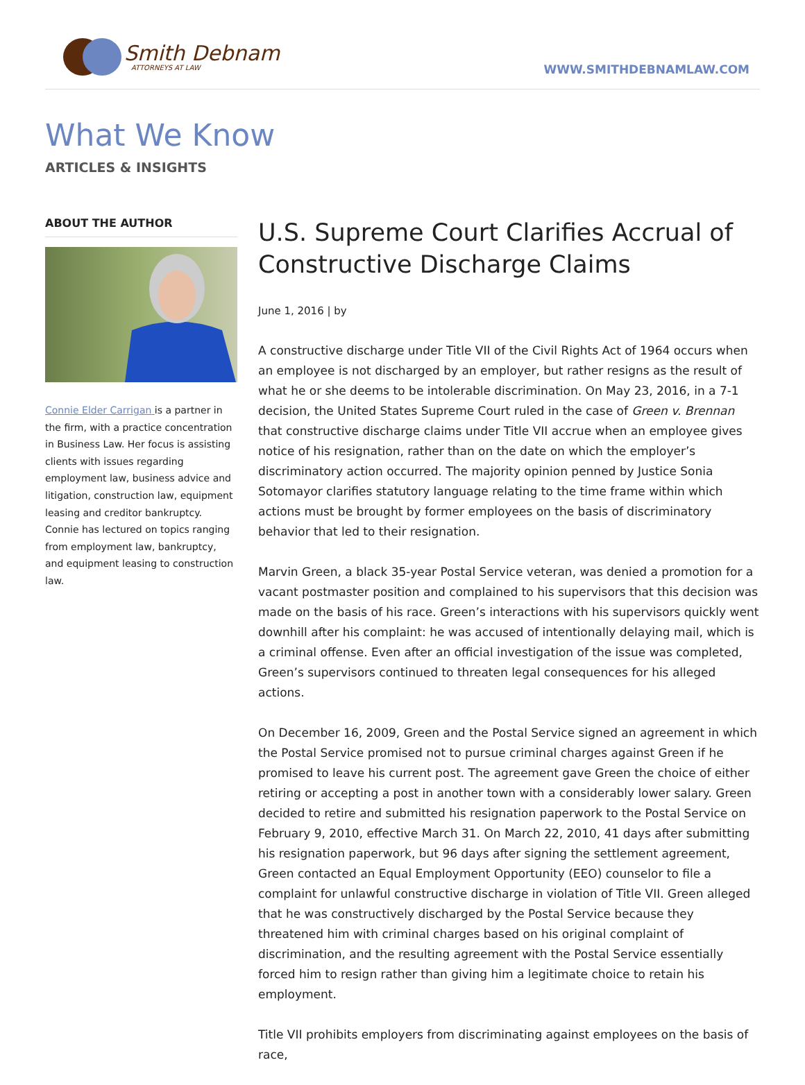Smith Debnam
ATTORNEYS AT LAW
WWW.SMITHDEBNAMLAW.COM
What We Know
ARTICLES & INSIGHTS
ABOUT THE AUTHOR
Connie Elder Carrigan is a partner in the firm, with a practice concentration in Business Law. Her focus is assisting clients with issues regarding employment law, business advice and litigation, construction law, equipment leasing and creditor bankruptcy. Connie has lectured on topics ranging from employment law, bankruptcy, and equipment leasing to construction law.
U.S. Supreme Court Clarifies Accrual of Constructive Discharge Claims
June 1, 2016 | by
A constructive discharge under Title VII of the Civil Rights Act of 1964 occurs when an employee is not discharged by an employer, but rather resigns as the result of what he or she deems to be intolerable discrimination. On May 23, 2016, in a 7-1 decision, the United States Supreme Court ruled in the case of Green v. Brennan that constructive discharge claims under Title VII accrue when an employee gives notice of his resignation, rather than on the date on which the employer’s discriminatory action occurred. The majority opinion penned by Justice Sonia Sotomayor clarifies statutory language relating to the time frame within which actions must be brought by former employees on the basis of discriminatory behavior that led to their resignation.
Marvin Green, a black 35-year Postal Service veteran, was denied a promotion for a vacant postmaster position and complained to his supervisors that this decision was made on the basis of his race. Green’s interactions with his supervisors quickly went downhill after his complaint: he was accused of intentionally delaying mail, which is a criminal offense. Even after an official investigation of the issue was completed, Green’s supervisors continued to threaten legal consequences for his alleged actions.
On December 16, 2009, Green and the Postal Service signed an agreement in which the Postal Service promised not to pursue criminal charges against Green if he promised to leave his current post. The agreement gave Green the choice of either retiring or accepting a post in another town with a considerably lower salary. Green decided to retire and submitted his resignation paperwork to the Postal Service on February 9, 2010, effective March 31. On March 22, 2010, 41 days after submitting his resignation paperwork, but 96 days after signing the settlement agreement, Green contacted an Equal Employment Opportunity (EEO) counselor to file a complaint for unlawful constructive discharge in violation of Title VII. Green alleged that he was constructively discharged by the Postal Service because they threatened him with criminal charges based on his original complaint of discrimination, and the resulting agreement with the Postal Service essentially forced him to resign rather than giving him a legitimate choice to retain his employment.
Title VII prohibits employers from discriminating against employees on the basis of race,